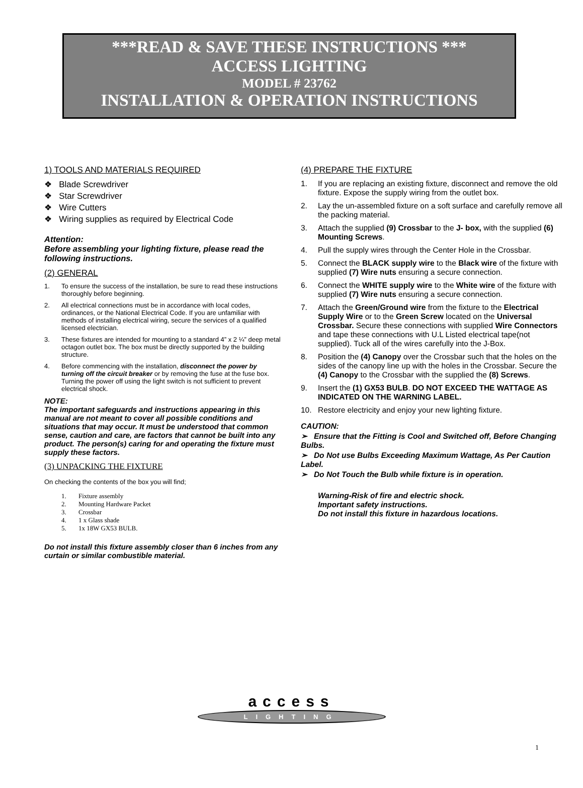***READ & SAVE THESE INSTRUCTIONS ***
ACCESS LIGHTING
MODEL # 23762
INSTALLATION & OPERATION INSTRUCTIONS
1) TOOLS AND MATERIALS REQUIRED
❖ Blade Screwdriver
❖ Star Screwdriver
❖ Wire Cutters
❖ Wiring supplies as required by Electrical Code
Attention:
Before assembling your lighting fixture, please read the following instructions.
(2) GENERAL
1. To ensure the success of the installation, be sure to read these instructions thoroughly before beginning.
2. All electrical connections must be in accordance with local codes, ordinances, or the National Electrical Code. If you are unfamiliar with methods of installing electrical wiring, secure the services of a qualified licensed electrician.
3. These fixtures are intended for mounting to a standard 4” x 2 ¼” deep metal octagon outlet box. The box must be directly supported by the building structure.
4. Before commencing with the installation, disconnect the power by turning off the circuit breaker or by removing the fuse at the fuse box. Turning the power off using the light switch is not sufficient to prevent electrical shock.
NOTE:
The important safeguards and instructions appearing in this manual are not meant to cover all possible conditions and situations that may occur. It must be understood that common sense, caution and care, are factors that cannot be built into any product. The person(s) caring for and operating the fixture must supply these factors.
(3) UNPACKING THE FIXTURE
On checking the contents of the box you will find;
1. Fixture assembly
2. Mounting Hardware Packet
3. Crossbar
4. 1 x Glass shade
5. 1x 18W GX53 BULB.
Do not install this fixture assembly closer than 6 inches from any curtain or similar combustible material.
(4) PREPARE THE FIXTURE
1. If you are replacing an existing fixture, disconnect and remove the old fixture. Expose the supply wiring from the outlet box.
2. Lay the un-assembled fixture on a soft surface and carefully remove all the packing material.
3. Attach the supplied (9) Crossbar to the J- box, with the supplied (6) Mounting Screws.
4. Pull the supply wires through the Center Hole in the Crossbar.
5. Connect the BLACK supply wire to the Black wire of the fixture with supplied (7) Wire nuts ensuring a secure connection.
6. Connect the WHITE supply wire to the White wire of the fixture with supplied (7) Wire nuts ensuring a secure connection.
7. Attach the Green/Ground wire from the fixture to the Electrical Supply Wire or to the Green Screw located on the Universal Crossbar. Secure these connections with supplied Wire Connectors and tape these connections with U.L Listed electrical tape(not supplied). Tuck all of the wires carefully into the J-Box.
8. Position the (4) Canopy over the Crossbar such that the holes on the sides of the canopy line up with the holes in the Crossbar. Secure the (4) Canopy to the Crossbar with the supplied the (8) Screws.
9. Insert the (1) GX53 BULB. DO NOT EXCEED THE WATTAGE AS INDICATED ON THE WARNING LABEL.
10. Restore electricity and enjoy your new lighting fixture.
CAUTION:
➢ Ensure that the Fitting is Cool and Switched off, Before Changing Bulbs.
➢ Do Not use Bulbs Exceeding Maximum Wattage, As Per Caution Label.
➢ Do Not Touch the Bulb while fixture is in operation.
Warning-Risk of fire and electric shock.
Important safety instructions.
Do not install this fixture in hazardous locations.
access
LIGHTING
1